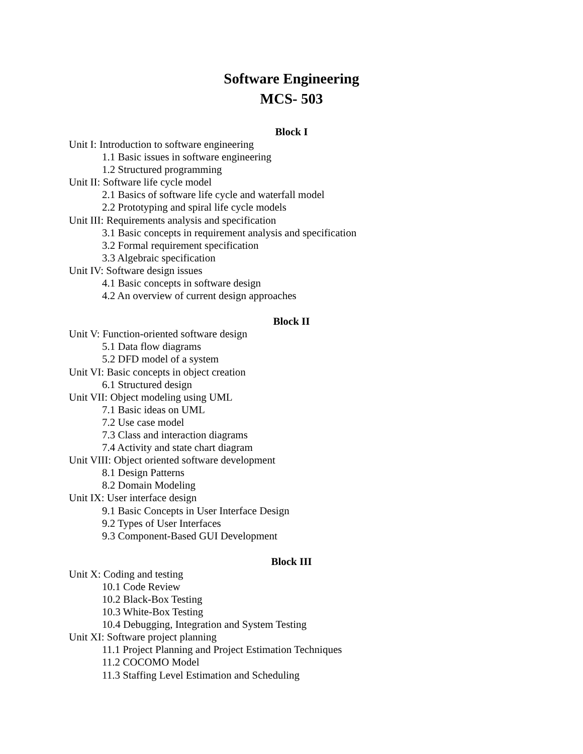Software Engineering
MCS- 503
Block I
Unit I: Introduction to software engineering
1.1 Basic issues in software engineering
1.2 Structured programming
Unit II: Software life cycle model
2.1 Basics of software life cycle and waterfall model
2.2 Prototyping and spiral life cycle models
Unit III: Requirements analysis and specification
3.1 Basic concepts in requirement analysis and specification
3.2 Formal requirement specification
3.3 Algebraic specification
Unit IV: Software design issues
4.1 Basic concepts in software design
4.2 An overview of current design approaches
Block II
Unit V: Function-oriented software design
5.1 Data flow diagrams
5.2 DFD model of a system
Unit VI: Basic concepts in object creation
6.1 Structured design
Unit VII: Object modeling using UML
7.1 Basic ideas on UML
7.2 Use case model
7.3 Class and interaction diagrams
7.4 Activity and state chart diagram
Unit VIII: Object oriented software development
8.1 Design Patterns
8.2 Domain Modeling
Unit IX: User interface design
9.1 Basic Concepts in User Interface Design
9.2 Types of User Interfaces
9.3 Component-Based GUI Development
Block III
Unit X: Coding and testing
10.1 Code Review
10.2 Black-Box Testing
10.3 White-Box Testing
10.4 Debugging, Integration and System Testing
Unit XI: Software project planning
11.1 Project Planning and Project Estimation Techniques
11.2 COCOMO Model
11.3 Staffing Level Estimation and Scheduling